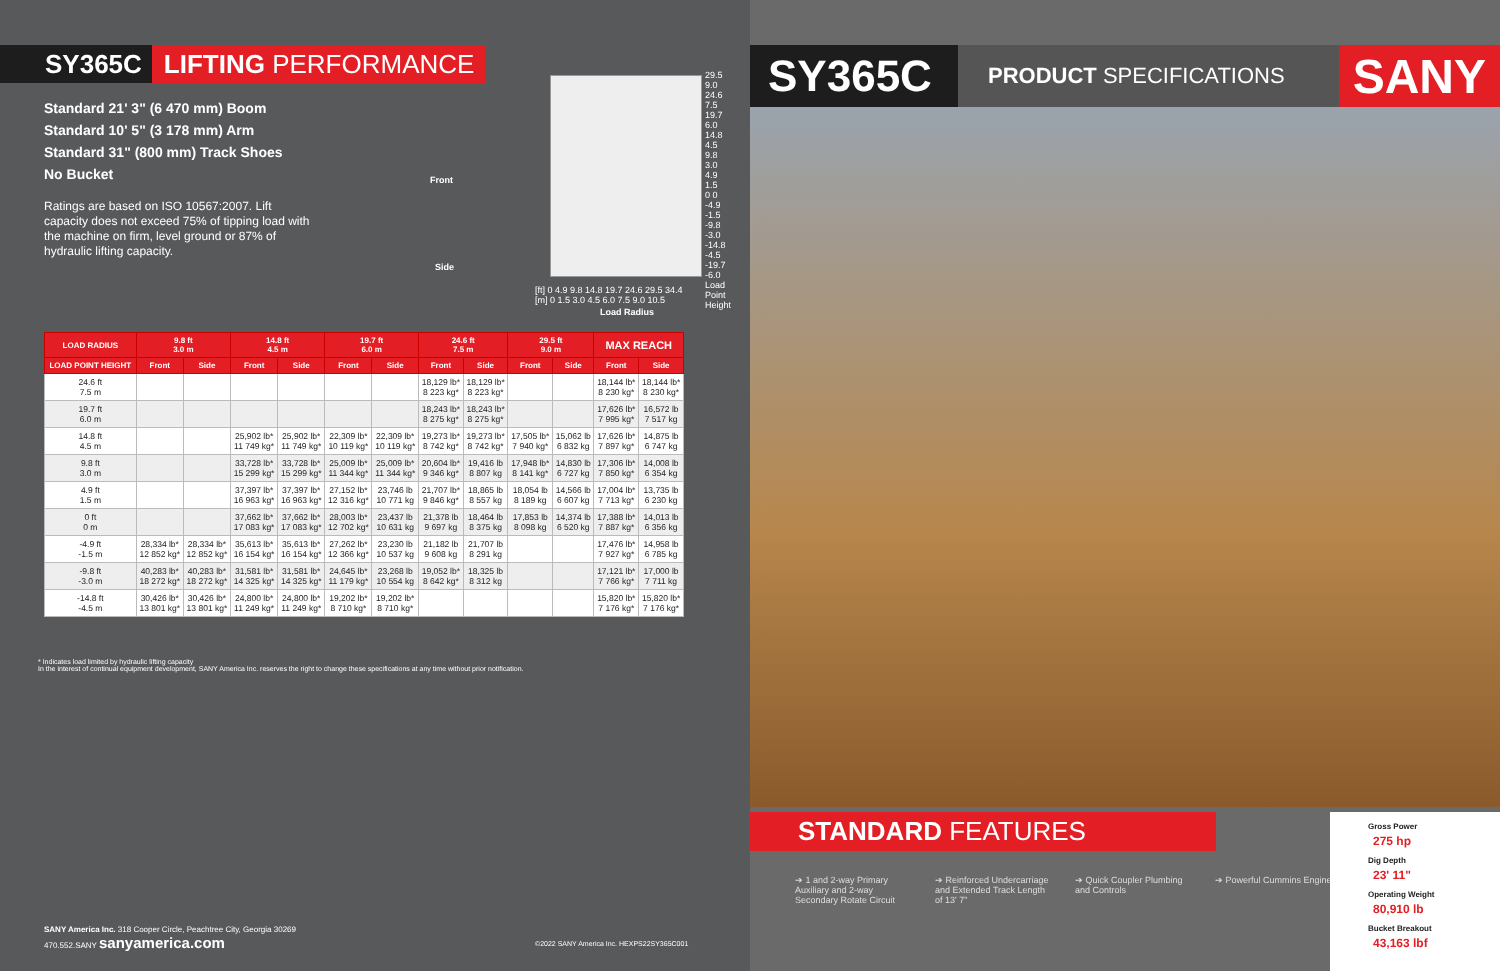SY365C LIFTING PERFORMANCE
Standard 21' 3" (6 470 mm) Boom
Standard 10' 5" (3 178 mm) Arm
Standard 31" (800 mm) Track Shoes
No Bucket
Ratings are based on ISO 10567:2007. Lift capacity does not exceed 75% of tipping load with the machine on firm, level ground or 87% of hydraulic lifting capacity.
Front
Side
29.5 9.0 24.6 7.5 19.7 6.0 14.8 4.5 9.8 3.0 4.9 1.5 0 0 -4.9 -1.5 -9.8 -3.0 -14.8 -4.5 -19.7 -6.0 Load Point Height
[ft] 0 4.9 9.8 14.8 19.7 24.6 29.5 34.4
[m] 0 1.5 3.0 4.5 6.0 7.5 9.0 10.5
Load Radius
| LOAD RADIUS | 9.8 ft 3.0 m | | 14.8 ft 4.5 m | | 19.7 ft 6.0 m | | 24.6 ft 7.5 m | | 29.5 ft 9.0 m | | MAX REACH | |
| --- | --- | --- | --- | --- | --- | --- | --- | --- | --- | --- | --- | --- |
| LOAD POINT HEIGHT | Front | Side | Front | Side | Front | Side | Front | Side | Front | Side | Front | Side |
| 24.6 ft 7.5 m | | | | | | | 18,129 lb* 8 223 kg* | 18,129 lb* 8 223 kg* | | | 18,144 lb* 8 230 kg* | 18,144 lb* 8 230 kg* |
| 19.7 ft 6.0 m | | | | | | | 18,243 lb* 8 275 kg* | 18,243 lb* 8 275 kg* | | | 17,626 lb* 7 995 kg* | 16,572 lb 7 517 kg |
| 14.8 ft 4.5 m | | | 25,902 lb* 11 749 kg* | 25,902 lb* 11 749 kg* | 22,309 lb* 10 119 kg* | 22,309 lb* 10 119 kg* | 19,273 lb* 8 742 kg* | 19,273 lb* 8 742 kg* | 17,505 lb* 7 940 kg* | 15,062 lb 6 832 kg | 17,626 lb* 7 897 kg* | 14,875 lb 6 747 kg |
| 9.8 ft 3.0 m | | | 33,728 lb* 15 299 kg* | 33,728 lb* 15 299 kg* | 25,009 lb* 11 344 kg* | 25,009 lb* 11 344 kg* | 20,604 lb* 9 346 kg* | 19,416 lb 8 807 kg | 17,948 lb* 8 141 kg* | 14,830 lb 6 727 kg | 17,306 lb* 7 850 kg* | 14,008 lb 6 354 kg |
| 4.9 ft 1.5 m | | | 37,397 lb* 16 963 kg* | 37,397 lb* 16 963 kg* | 27,152 lb* 12 316 kg* | 23,746 lb 10 771 kg | 21,707 lb* 9 846 kg* | 18,865 lb 8 557 kg | 18,054 lb 8 189 kg | 14,566 lb 6 607 kg | 17,004 lb* 7 713 kg* | 13,735 lb 6 230 kg |
| 0 ft 0 m | | | 37,662 lb* 17 083 kg* | 37,662 lb* 17 083 kg* | 28,003 lb* 12 702 kg* | 23,437 lb 10 631 kg | 21,378 lb 9 697 kg | 18,464 lb 8 375 kg | 17,853 lb 8 098 kg | 14,374 lb 6 520 kg | 17,388 lb* 7 887 kg* | 14,013 lb 6 356 kg |
| -4.9 ft -1.5 m | 28,334 lb* 12 852 kg* | 28,334 lb* 12 852 kg* | 35,613 lb* 16 154 kg* | 35,613 lb* 16 154 kg* | 27,262 lb* 12 366 kg* | 23,230 lb 10 537 kg | 21,182 lb 9 608 kg | 21,707 lb 8 291 kg | | | 17,476 lb* 7 927 kg* | 14,958 lb 6 785 kg |
| -9.8 ft -3.0 m | 40,283 lb* 18 272 kg* | 40,283 lb* 18 272 kg* | 31,581 lb* 14 325 kg* | 31,581 lb* 14 325 kg* | 24,645 lb* 11 179 kg* | 23,268 lb 10 554 kg | 19,052 lb* 8 642 kg* | 18,325 lb 8 312 kg | | | 17,121 lb* 7 766 kg* | 17,000 lb 7 711 kg |
| -14.8 ft -4.5 m | 30,426 lb* 13 801 kg* | 30,426 lb* 13 801 kg* | 24,800 lb* 11 249 kg* | 24,800 lb* 11 249 kg* | 19,202 lb* 8 710 kg* | 19,202 lb* 8 710 kg* | | | | | 15,820 lb* 7 176 kg* | 15,820 lb* 7 176 kg* |
* Indicates load limited by hydraulic lifting capacity
In the interest of continual equipment development, SANY America Inc. reserves the right to change these specifications at any time without prior notification.
SANY America Inc. 318 Cooper Circle, Peachtree City, Georgia 30269
470.552.SANY sanyamerica.com
©2022 SANY America Inc. HEXPS22SY365C001
SY365C
PRODUCT SPECIFICATIONS
SANY
STANDARD FEATURES
➔ 1 and 2-way Primary Auxiliary and 2-way Secondary Rotate Circuit
➔ Reinforced Undercarriage and Extended Track Length of 13' 7"
➔ Quick Coupler Plumbing and Controls
➔ Powerful Cummins Engine
Gross Power
275 hp
Dig Depth
23' 11"
Operating Weight
80,910 lb
Bucket Breakout
43,163 lbf